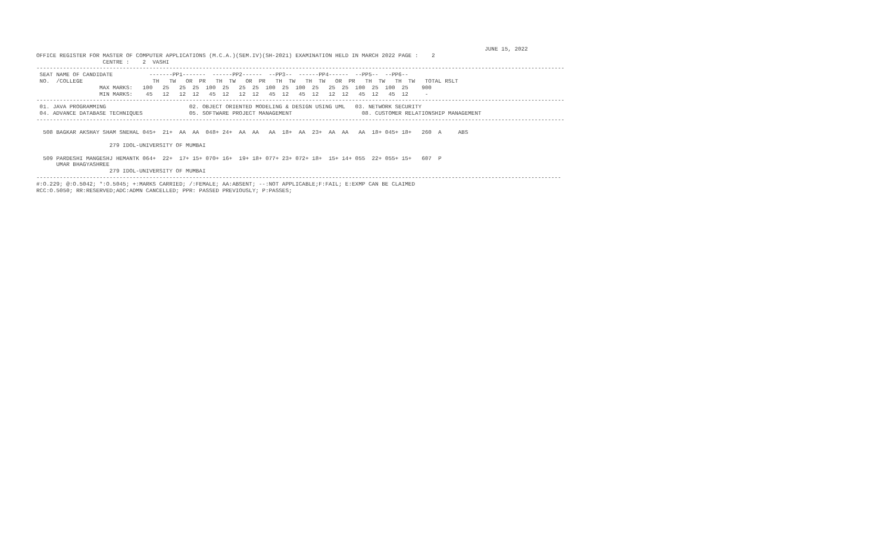JUNE 15, 2022
OFFICE REGISTER FOR MASTER OF COMPUTER APPLICATIONS (M.C.A.)(SEM.IV)(SH-2021) EXAMINATION HELD IN MARCH 2022 PAGE :    2
                    CENTRE :    2  VASHI
---------------------------------------------------------------------------------------------------------------------------------------------------------------
 SEAT NAME OF CANDIDATE           -------PP1-------  ------PP2------  --PP3--  ------PP4------  --PP5--  --PP6--
 NO.  /COLLEGE                     TH   TW   OR  PR   TH  TW   OR  PR   TH  TW   TH  TW   OR  PR   TH  TW   TH  TW   TOTAL RSLT
                   MAX MARKS:   100   25   25  25  100  25   25  25  100  25  100  25   25  25  100  25  100  25    900
                   MIN MARKS:    45   12   12  12   45  12   12  12   45  12   45  12   12  12   45  12   45  12     -
---------------------------------------------------------------------------------------------------------------------------------------------------------------
 01. JAVA PROGRAMMING                         02. OBJECT ORIENTED MODELING & DESIGN USING UML   03. NETWORK SECURITY
 04. ADVANCE DATABASE TECHNIQUES              05. SOFTWARE PROJECT MANAGEMENT                     08. CUSTOMER RELATIONSHIP MANAGEMENT
---------------------------------------------------------------------------------------------------------------------------------------------------------------

  508 BAGKAR AKSHAY SHAM SNEHAL 045+  21+  AA  AA  048+ 24+  AA  AA   AA  18+  AA  23+  AA  AA   AA  18+ 045+ 18+   260  A     ABS

                      279 IDOL-UNIVERSITY OF MUMBAI

  509 PARDESHI MANGESHJ HEMANTK 064+  22+  17+ 15+ 070+ 16+  19+ 18+ 077+ 23+ 072+ 18+  15+ 14+ 055  22+ 055+ 15+   607  P
      UMAR BHAGYASHREE
                      279 IDOL-UNIVERSITY OF MUMBAI
--------------------------------------------------------------------------------------------------------------------------------------------------------------
#:O.229; @:O.5042; *:O.5045; +:MARKS CARRIED; /:FEMALE; AA:ABSENT; --:NOT APPLICABLE;F:FAIL; E:EXMP CAN BE CLAIMED
RCC:O.5050; RR:RESERVED;ADC:ADMN CANCELLED; PPR: PASSED PREVIOUSLY; P:PASSES;